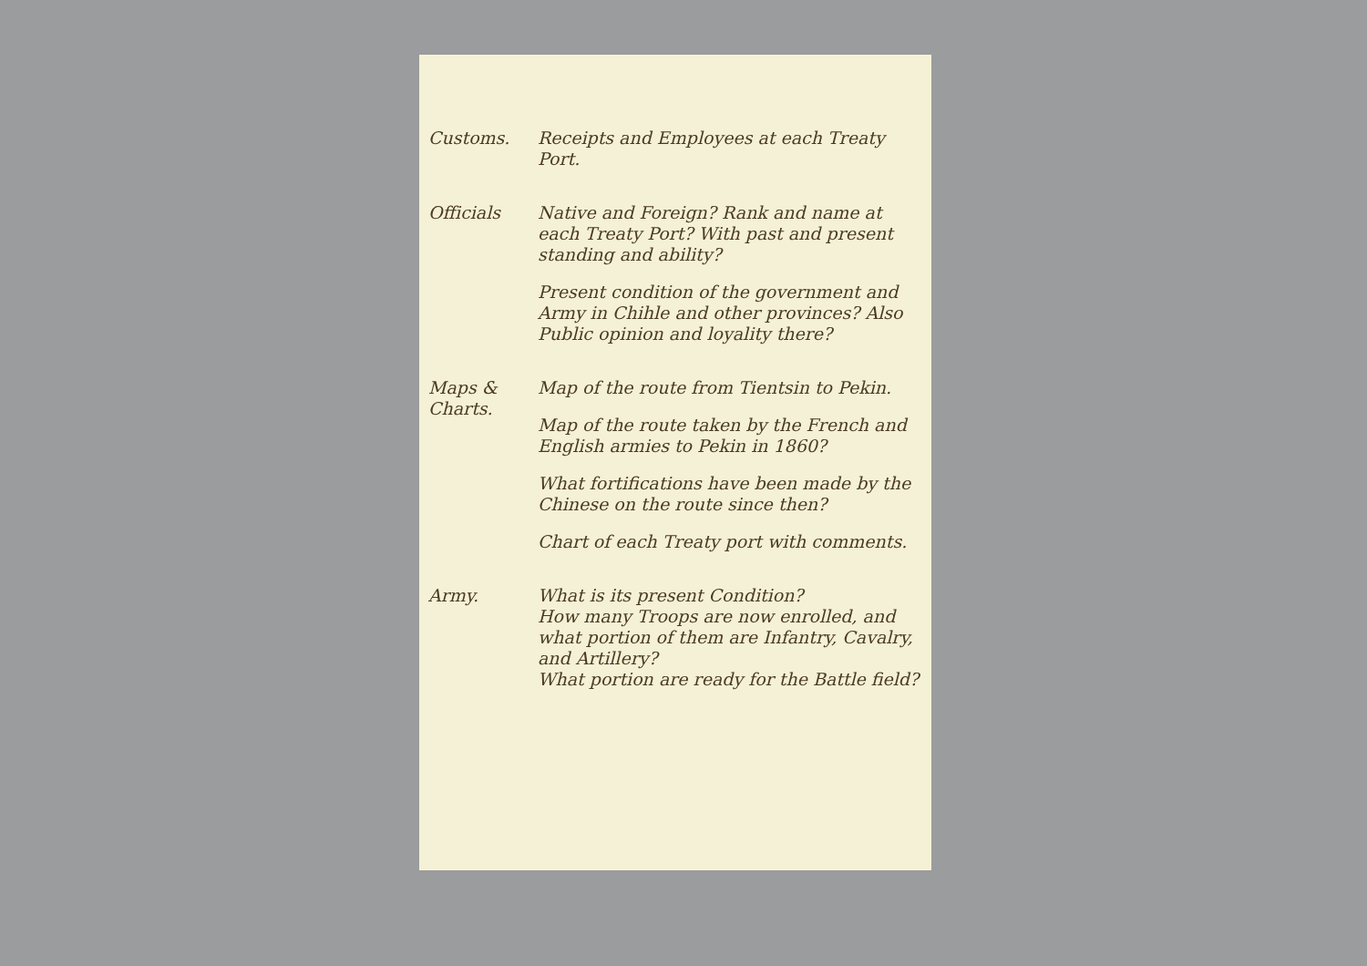Customs. Receipts and Employees at each Treaty Port.
Officials Native and Foreign? Rank and name at each Treaty Port? With past and present standing and ability?
Present condition of the government and Army in Chihle and other provinces? Also Public opinion and loyality there?
Maps & Charts.
Map of the route from Tientsin to Pekin.
Map of the route taken by the French and English armies to Pekin in 1860?
What fortifications have been made by the Chinese on the route since then?
Chart of each Treaty port with comments.
Army. What is its present Condition?
How many Troops are now enrolled, and what portion of them are Infantry, Cavalry, and Artillery?
What portion are ready for the Battle field?